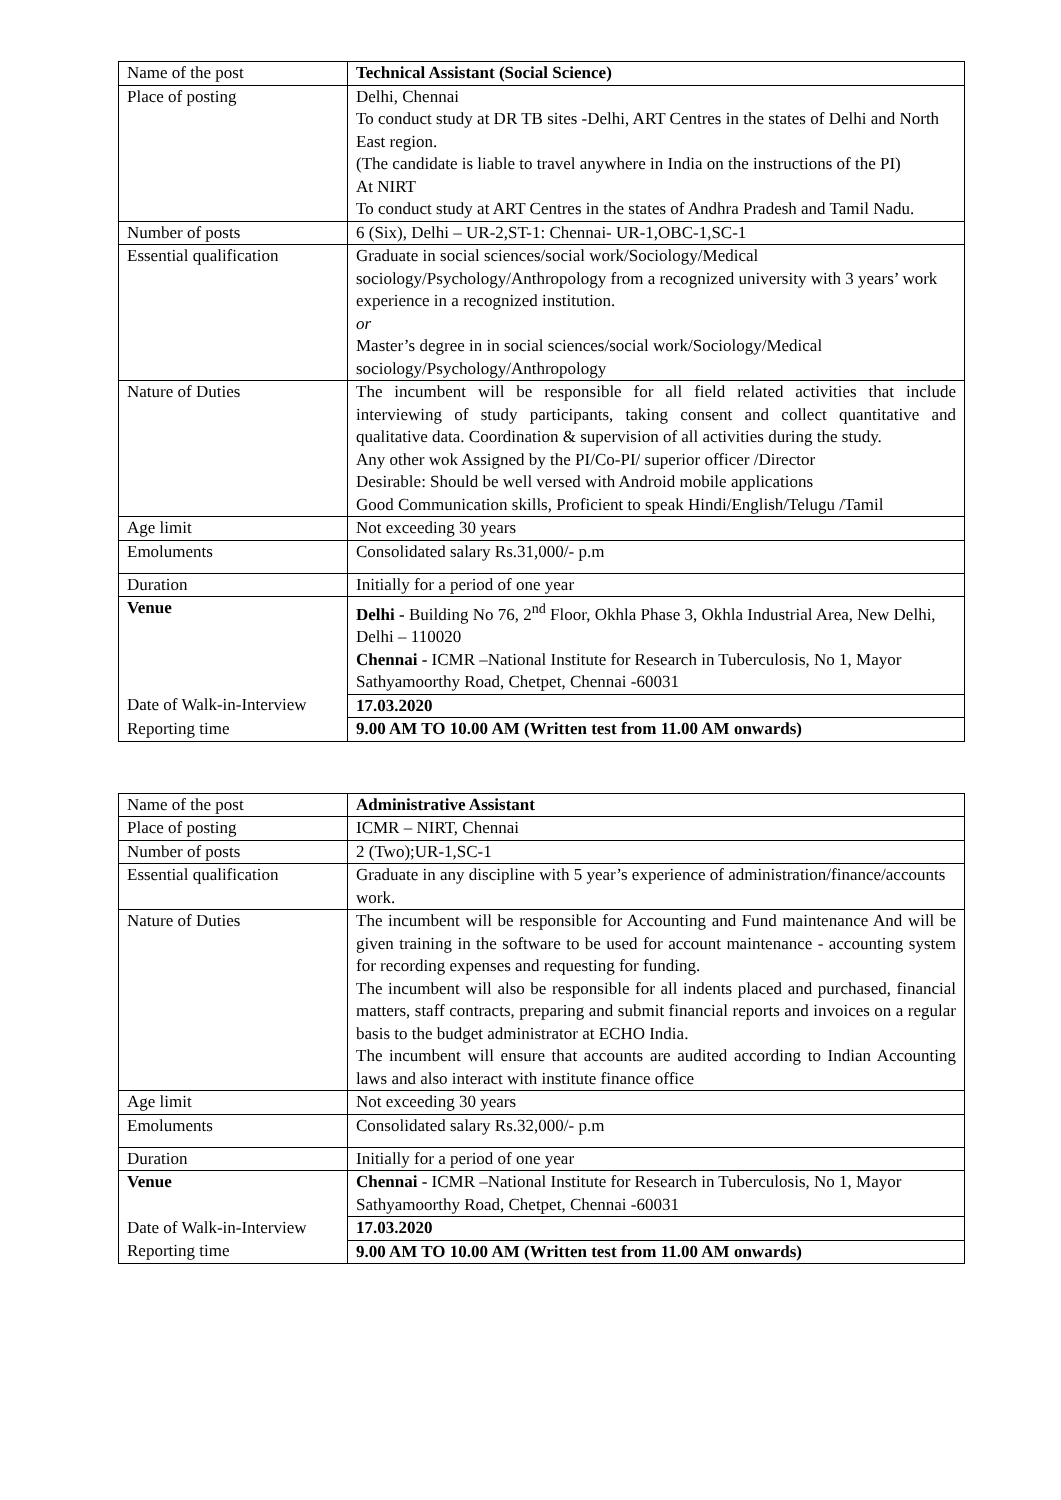| Name of the post | Technical Assistant (Social Science) |
| Place of posting | Delhi, Chennai To conduct study at DR TB sites -Delhi, ART Centres in the states of Delhi and North East region. (The candidate is liable to travel anywhere in India on the instructions of the PI) At NIRT To conduct study at ART Centres in the states of Andhra Pradesh and Tamil Nadu. |
| Number of posts | 6 (Six), Delhi – UR-2,ST-1: Chennai- UR-1,OBC-1,SC-1 |
| Essential qualification | Graduate in social sciences/social work/Sociology/Medical sociology/Psychology/Anthropology from a recognized university with 3 years’ work experience in a recognized institution. or Master’s degree in in social sciences/social work/Sociology/Medical sociology/Psychology/Anthropology |
| Nature of Duties | The incumbent will be responsible for all field related activities that include interviewing of study participants, taking consent and collect quantitative and qualitative data. Coordination & supervision of all activities during the study. Any other wok Assigned by the PI/Co-PI/ superior officer /Director Desirable: Should be well versed with Android mobile applications Good Communication skills, Proficient to speak Hindi/English/Telugu /Tamil |
| Age limit | Not exceeding 30 years |
| Emoluments | Consolidated salary Rs.31,000/- p.m |
| Duration | Initially for a period of one year |
| Venue | Delhi - Building No 76, 2<sup>nd</sup> Floor, Okhla Phase 3, Okhla Industrial Area, New Delhi, Delhi – 110020 Chennai - ICMR –National Institute for Research in Tuberculosis, No 1, Mayor Sathyamoorthy Road, Chetpet, Chennai -60031 |
| Date of Walk-in-Interview | 17.03.2020 |
| Reporting time | 9.00 AM TO 10.00 AM (Written test from 11.00 AM onwards) |
| Name of the post | Administrative Assistant |
| Place of posting | ICMR – NIRT, Chennai |
| Number of posts | 2 (Two);UR-1,SC-1 |
| Essential qualification | Graduate in any discipline with 5 year’s experience of administration/finance/accounts work. |
| Nature of Duties | The incumbent will be responsible for Accounting and Fund maintenance And will be given training in the software to be used for account maintenance - accounting system for recording expenses and requesting for funding. The incumbent will also be responsible for all indents placed and purchased, financial matters, staff contracts, preparing and submit financial reports and invoices on a regular basis to the budget administrator at ECHO India. The incumbent will ensure that accounts are audited according to Indian Accounting laws and also interact with institute finance office |
| Age limit | Not exceeding 30 years |
| Emoluments | Consolidated salary Rs.32,000/- p.m |
| Duration | Initially for a period of one year |
| Venue | Chennai - ICMR –National Institute for Research in Tuberculosis, No 1, Mayor Sathyamoorthy Road, Chetpet, Chennai -60031 |
| Date of Walk-in-Interview | 17.03.2020 |
| Reporting time | 9.00 AM TO 10.00 AM (Written test from 11.00 AM onwards) |